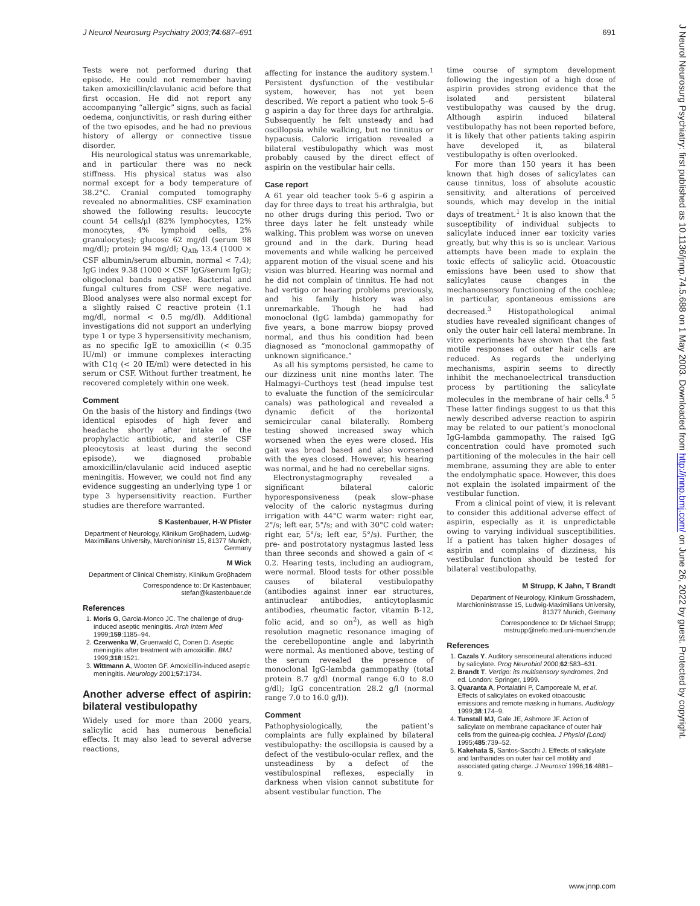J Neurol Neurosurg Psychiatry 2003;74:687–691 691
J Neurol Neurosurg Psychiatry: first published as 10.1136/jnnp.74.5.688 on 1 May 2003. Downloaded from http://jnnp.bmj.com/ on June 26, 2022 by guest. Protected by copyright.
Tests were not performed during that episode. He could not remember having taken amoxicillin/clavulanic acid before that first occasion. He did not report any accompanying “allergic” signs, such as facial oedema, conjunctivitis, or rash during either of the two episodes, and he had no previous history of allergy or connective tissue disorder.
His neurological status was unremarkable, and in particular there was no neck stiffness. His physical status was also normal except for a body temperature of 38.2°C. Cranial computed tomography revealed no abnormalities. CSF examination showed the following results: leucocyte count 54 cells/µl (82% lymphocytes, 12% monocytes, 4% lymphoid cells, 2% granulocytes); glucose 62 mg/dl (serum 98 mg/dl); protein 94 mg/dl; Q<sub>Alb</sub> 13.4 (1000 × CSF albumin/serum albumin, normal < 7.4); IgG index 9.38 (1000 × CSF IgG/serum IgG); oligoclonal bands negative. Bacterial and fungal cultures from CSF were negative. Blood analyses were also normal except for a slightly raised C reactive protein (1.1 mg/dl, normal < 0.5 mg/dl). Additional investigations did not support an underlying type 1 or type 3 hypersensitivity mechanism, as no specific IgE to amoxicillin (< 0.35 IU/ml) or immune complexes interacting with C1q (< 20 IE/ml) were detected in his serum or CSF. Without further treatment, he recovered completely within one week.
Comment
On the basis of the history and findings (two identical episodes of high fever and headache shortly after intake of the prophylactic antibiotic, and sterile CSF pleocytosis at least during the second episode), we diagnosed probable amoxicillin/clavulanic acid induced aseptic meningitis. However, we could not find any evidence suggesting an underlying type 1 or type 3 hypersensitivity reaction. Further studies are therefore warranted.
S Kastenbauer, H-W Pfister
Department of Neurology, Klinikum Groβhadern, Ludwig-Maximilians University, Marchioninistr 15, 81377 Munich, Germany
M Wick
Department of Clinical Chemistry, Klinikum Groβhadern
Correspondence to: Dr Kastenbauer; stefan@kastenbauer.de
References
1. Moris G, Garcia-Monco JC. The challenge of drug-induced aseptic meningitis. Arch Intern Med 1999;159:1185–94.
2. Czerwenka W, Gruenwald C, Conen D. Aseptic meningitis after treatment with amoxicillin. BMJ 1999;318:1521.
3. Wittmann A, Wooten GF. Amoxicillin-induced aseptic meningitis. Neurology 2001;57:1734.
Another adverse effect of aspirin: bilateral vestibulopathy
Widely used for more than 2000 years, salicylic acid has numerous beneficial effects. It may also lead to several adverse reactions,
affecting for instance the auditory system.<sup>1</sup> Persistent dysfunction of the vestibular system, however, has not yet been described. We report a patient who took 5–6 g aspirin a day for three days for arthralgia. Subsequently he felt unsteady and had oscillopsia while walking, but no tinnitus or hypacusis. Caloric irrigation revealed a bilateral vestibulopathy which was most probably caused by the direct effect of aspirin on the vestibular hair cells.
Case report
A 61 year old teacher took 5–6 g aspirin a day for three days to treat his arthralgia, but no other drugs during this period. Two or three days later he felt unsteady while walking. This problem was worse on uneven ground and in the dark. During head movements and while walking he perceived apparent motion of the visual scene and his vision was blurred. Hearing was normal and he did not complain of tinnitus. He had not had vertigo or hearing problems previously, and his family history was also unremarkable. Though he had had monoclonal (IgG lambda) gammopathy for five years, a bone marrow biopsy proved normal, and thus his condition had been diagnosed as “monoclonal gammopathy of unknown significance.”
As all his symptoms persisted, he came to our dizziness unit nine months later. The Halmagyi–Curthoys test (head impulse test to evaluate the function of the semicircular canals) was pathological and revealed a dynamic deficit of the horizontal semicircular canal bilaterally. Romberg testing showed increased sway which worsened when the eyes were closed. His gait was broad based and also worsened with the eyes closed. However, his hearing was normal, and he had no cerebellar signs.
Electronystagmography revealed a significant bilateral caloric hyporesponsiveness (peak slow–phase velocity of the caloric nystagmus during irrigation with 44°C warm water: right ear, 2°/s; left ear, 5°/s; and with 30°C cold water: right ear, 5°/s; left ear, 5°/s). Further, the pre- and postrotatory nystagmus lasted less than three seconds and showed a gain of < 0.2. Hearing tests, including an audiogram, were normal. Blood tests for other possible causes of bilateral vestibulopathy (antibodies against inner ear structures, antinuclear antibodies, anticytoplasmic antibodies, rheumatic factor, vitamin B-12, folic acid, and so on<sup>2</sup>), as well as high resolution magnetic resonance imaging of the cerebellopontine angle and labyrinth were normal. As mentioned above, testing of the serum revealed the presence of monoclonal IgG-lambda gammopathy (total protein 8.7 g/dl (normal range 6.0 to 8.0 g/dl); IgG concentration 28.2 g/l (normal range 7.0 to 16.0 g/l)).
Comment
Pathophysiologically, the patient’s complaints are fully explained by bilateral vestibulopathy: the oscillopsia is caused by a defect of the vestibulo-ocular reflex, and the unsteadiness by a defect of the vestibulospinal reflexes, especially in darkness when vision cannot substitute for absent vestibular function. The
time course of symptom development following the ingestion of a high dose of aspirin provides strong evidence that the isolated and persistent bilateral vestibulopathy was caused by the drug. Although aspirin induced bilateral vestibulopathy has not been reported before, it is likely that other patients taking aspirin have developed it, as bilateral vestibulopathy is often overlooked.
For more than 150 years it has been known that high doses of salicylates can cause tinnitus, loss of absolute acoustic sensitivity, and alterations of perceived sounds, which may develop in the initial days of treatment.<sup>1</sup> It is also known that the susceptibility of individual subjects to salicylate induced inner ear toxicity varies greatly, but why this is so is unclear. Various attempts have been made to explain the toxic effects of salicylic acid. Otoacoustic emissions have been used to show that salicylates cause changes in the mechanosensory functioning of the cochlea; in particular, spontaneous emissions are decreased.<sup>3</sup> Histopathological animal studies have revealed significant changes of only the outer hair cell lateral membrane. In vitro experiments have shown that the fast motile responses of outer hair cells are reduced. As regards the underlying mechanisms, aspirin seems to directly inhibit the mechanoelectrical transduction process by partitioning the salicylate molecules in the membrane of hair cells.<sup>4 5</sup> These latter findings suggest to us that this newly described adverse reaction to aspirin may be related to our patient’s monoclonal IgG-lambda gammopathy. The raised IgG concentration could have promoted such partitioning of the molecules in the hair cell membrane, assuming they are able to enter the endolymphatic space. However, this does not explain the isolated impairment of the vestibular function.
From a clinical point of view, it is relevant to consider this additional adverse effect of aspirin, especially as it is unpredictable owing to varying individual susceptibilities. If a patient has taken higher dosages of aspirin and complains of dizziness, his vestibular function should be tested for bilateral vestibulopathy.
M Strupp, K Jahn, T Brandt
Department of Neurology, Klinikum Grosshadern, Marchioninistrasse 15, Ludwig-Maximilians University, 81377 Munich, Germany
Correspondence to: Dr Michael Strupp; mstrupp@nefo.med.uni-muenchen.de
References
1. Cazals Y. Auditory sensorineural alterations induced by salicylate. Prog Neurobiol 2000;62:583–631.
2. Brandt T. Vertigo: its multisensory syndromes, 2nd ed. London: Springer, 1999.
3. Quaranta A, Portalatini P, Camporeale M, et al. Effects of salicylates on evoked otoacoustic emissions and remote masking in humans. Audiology 1999;38:174–9.
4. Tunstall MJ, Gale JE, Ashmore JF. Action of salicylate on membrane capacitance of outer hair cells from the guinea-pig cochlea. J Physiol (Lond) 1995;485:739–52.
5. Kakehata S, Santos-Sacchi J. Effects of salicylate and lanthanides on outer hair cell motility and associated gating charge. J Neurosci 1996;16:4881–9.
www.jnnp.com